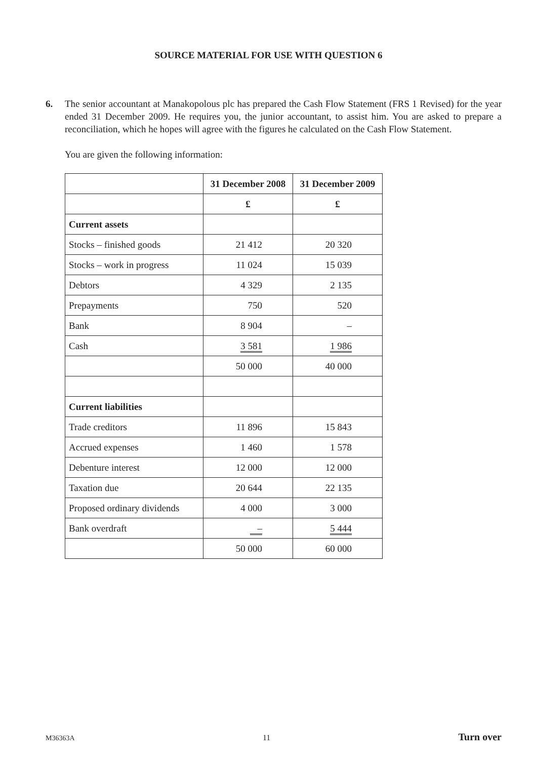SOURCE MATERIAL FOR USE WITH QUESTION 6
6. The senior accountant at Manakopolous plc has prepared the Cash Flow Statement (FRS 1 Revised) for the year ended 31 December 2009. He requires you, the junior accountant, to assist him. You are asked to prepare a reconciliation, which he hopes will agree with the figures he calculated on the Cash Flow Statement.
You are given the following information:
| | 31 December 2008 | 31 December 2009 |
| | £ | £ |
| Current assets | | |
| Stocks – finished goods | 21 412 | 20 320 |
| Stocks – work in progress | 11 024 | 15 039 |
| Debtors | 4 329 | 2 135 |
| Prepayments | 750 | 520 |
| Bank | 8 904 | – |
| Cash | 3 581 | 1 986 |
| | 50 000 | 40 000 |
| Current liabilities | | |
| Trade creditors | 11 896 | 15 843 |
| Accrued expenses | 1 460 | 1 578 |
| Debenture interest | 12 000 | 12 000 |
| Taxation due | 20 644 | 22 135 |
| Proposed ordinary dividends | 4 000 | 3 000 |
| Bank overdraft | – | 5 444 |
| | 50 000 | 60 000 |
M36363A 11 Turn over